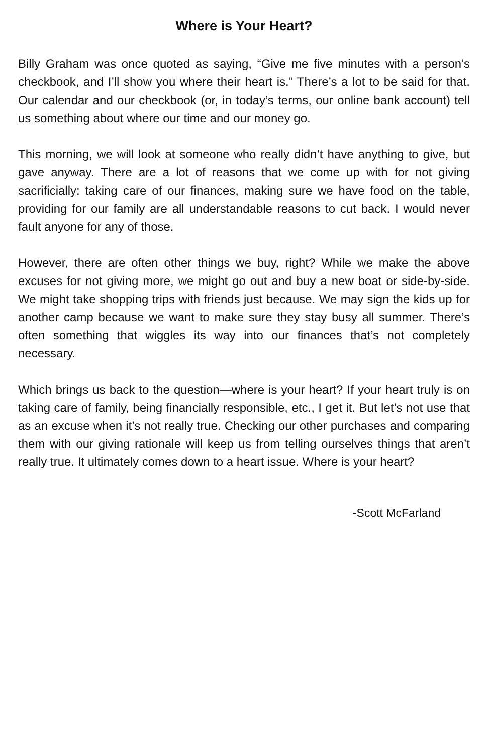Where is Your Heart?
Billy Graham was once quoted as saying, “Give me five minutes with a person’s checkbook, and I’ll show you where their heart is.” There’s a lot to be said for that. Our calendar and our checkbook (or, in today’s terms, our online bank account) tell us something about where our time and our money go.
This morning, we will look at someone who really didn’t have anything to give, but gave anyway. There are a lot of reasons that we come up with for not giving sacrificially: taking care of our finances, making sure we have food on the table, providing for our family are all understandable reasons to cut back. I would never fault anyone for any of those.
However, there are often other things we buy, right? While we make the above excuses for not giving more, we might go out and buy a new boat or side-by-side. We might take shopping trips with friends just because. We may sign the kids up for another camp because we want to make sure they stay busy all summer. There’s often something that wiggles its way into our finances that’s not completely necessary.
Which brings us back to the question—where is your heart? If your heart truly is on taking care of family, being financially responsible, etc., I get it. But let’s not use that as an excuse when it’s not really true. Checking our other purchases and comparing them with our giving rationale will keep us from telling ourselves things that aren’t really true. It ultimately comes down to a heart issue. Where is your heart?
-Scott McFarland